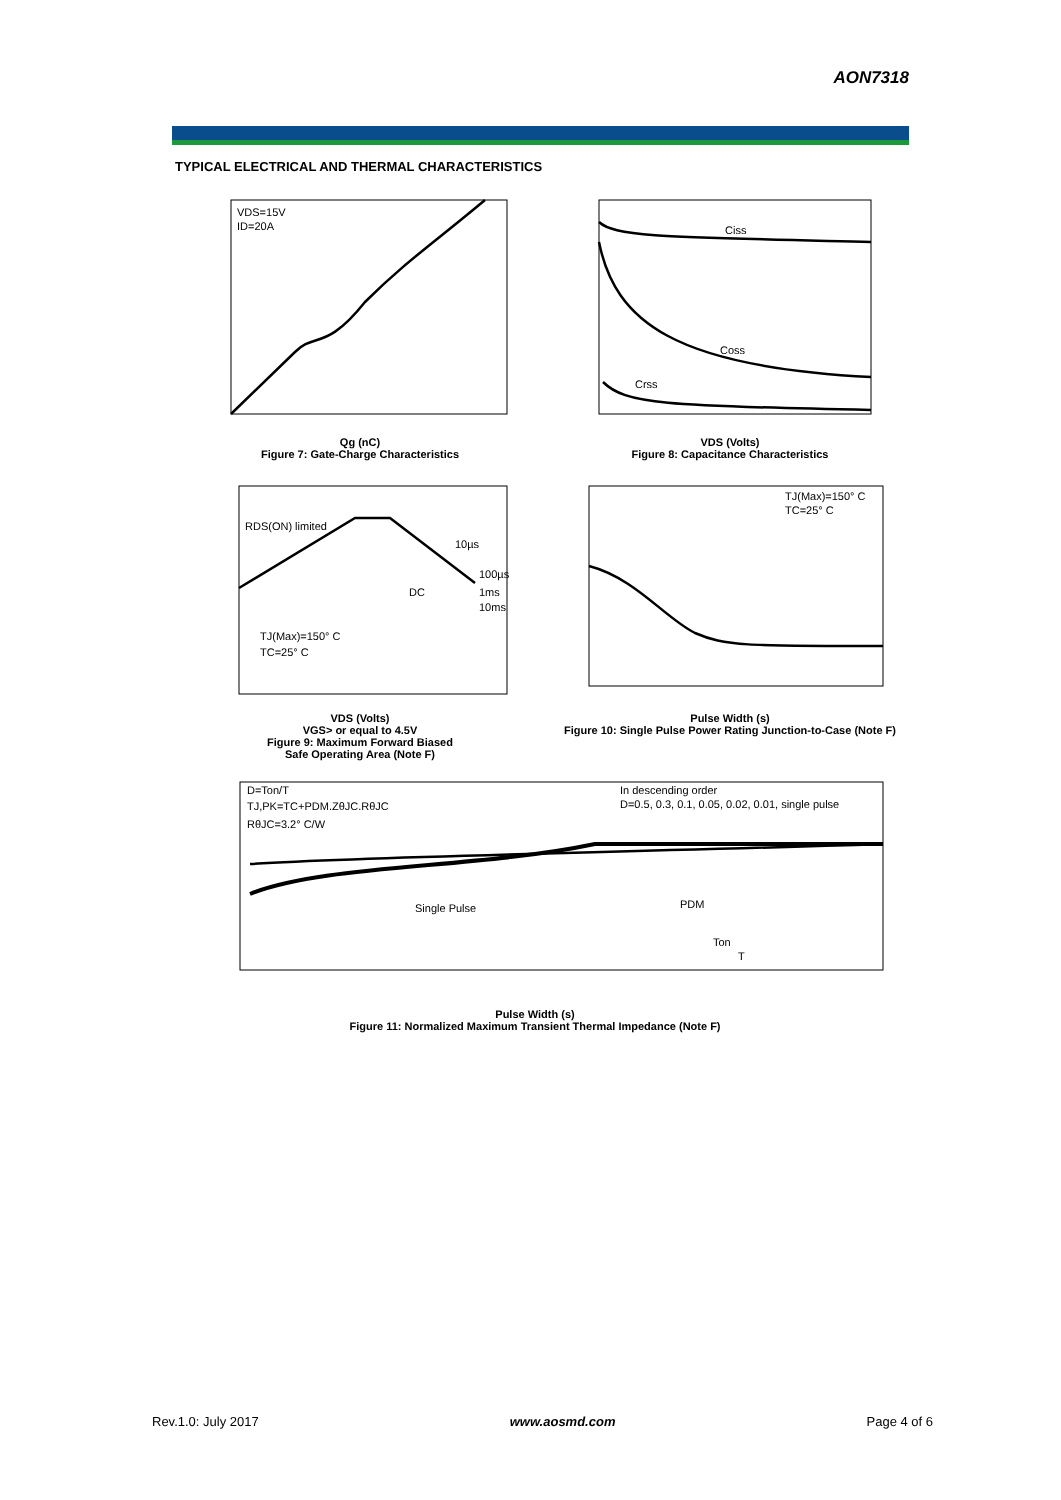AON7318
TYPICAL ELECTRICAL AND THERMAL CHARACTERISTICS
VDS=15V
ID=20A
Qg (nC)
Figure 7: Gate-Charge Characteristics
Ciss
Coss
Crss
VDS (Volts)
Figure 8: Capacitance Characteristics
RDS(ON) limited
10µs
100µs
DC
1ms
10ms
TJ(Max)=150° C
TC=25° C
VDS (Volts)
VGS> or equal to 4.5V
Figure 9: Maximum Forward Biased
Safe Operating Area (Note F)
TJ(Max)=150° C
TC=25° C
Pulse Width (s)
Figure 10: Single Pulse Power Rating Junction-to-Case (Note F)
D=Ton/T
TJ,PK=TC+PDM.ZθJC.RθJC
RθJC=3.2° C/W
In descending order
D=0.5, 0.3, 0.1, 0.05, 0.02, 0.01, single pulse
Single Pulse
PDM
Ton
T
Pulse Width (s)
Figure 11: Normalized Maximum Transient Thermal Impedance (Note F)
Rev.1.0: July 2017 www.aosmd.com Page 4 of 6